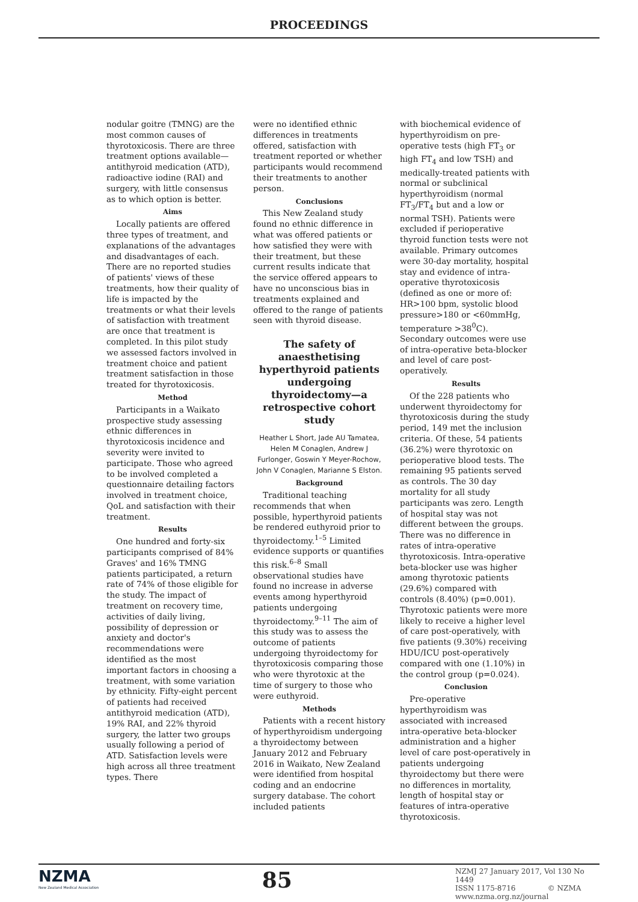PROCEEDINGS
nodular goitre (TMNG) are the most common causes of thyrotoxicosis. There are three treatment options available—antithyroid medication (ATD), radioactive iodine (RAI) and surgery, with little consensus as to which option is better.
Aims
Locally patients are offered three types of treatment, and explanations of the advantages and disadvantages of each. There are no reported studies of patients' views of these treatments, how their quality of life is impacted by the treatments or what their levels of satisfaction with treatment are once that treatment is completed. In this pilot study we assessed factors involved in treatment choice and patient treatment satisfaction in those treated for thyrotoxicosis.
Method
Participants in a Waikato prospective study assessing ethnic differences in thyrotoxicosis incidence and severity were invited to participate. Those who agreed to be involved completed a questionnaire detailing factors involved in treatment choice, QoL and satisfaction with their treatment.
Results
One hundred and forty-six participants comprised of 84% Graves' and 16% TMNG patients participated, a return rate of 74% of those eligible for the study. The impact of treatment on recovery time, activities of daily living, possibility of depression or anxiety and doctor's recommendations were identified as the most important factors in choosing a treatment, with some variation by ethnicity. Fifty-eight percent of patients had received antithyroid medication (ATD), 19% RAI, and 22% thyroid surgery, the latter two groups usually following a period of ATD. Satisfaction levels were high across all three treatment types. There
were no identified ethnic differences in treatments offered, satisfaction with treatment reported or whether participants would recommend their treatments to another person.
Conclusions
This New Zealand study found no ethnic difference in what was offered patients or how satisfied they were with their treatment, but these current results indicate that the service offered appears to have no unconscious bias in treatments explained and offered to the range of patients seen with thyroid disease.
The safety of anaesthetising hyperthyroid patients undergoing thyroidectomy—a retrospective cohort study
Heather L Short, Jade AU Tamatea, Helen M Conaglen, Andrew J Furlonger, Goswin Y Meyer-Rochow, John V Conaglen, Marianne S Elston.
Background
Traditional teaching recommends that when possible, hyperthyroid patients be rendered euthyroid prior to thyroidectomy.<sup>1–5</sup> Limited evidence supports or quantifies this risk.<sup>6–8</sup> Small observational studies have found no increase in adverse events among hyperthyroid patients undergoing thyroidectomy.<sup>9–11</sup> The aim of this study was to assess the outcome of patients undergoing thyroidectomy for thyrotoxicosis comparing those who were thyrotoxic at the time of surgery to those who were euthyroid.
Methods
Patients with a recent history of hyperthyroidism undergoing a thyroidectomy between January 2012 and February 2016 in Waikato, New Zealand were identified from hospital coding and an endocrine surgery database. The cohort included patients
with biochemical evidence of hyperthyroidism on pre-operative tests (high FT<sub>3</sub> or high FT<sub>4</sub> and low TSH) and medically-treated patients with normal or subclinical hyperthyroidism (normal FT<sub>3</sub>/FT<sub>4</sub> but and a low or normal TSH). Patients were excluded if perioperative thyroid function tests were not available. Primary outcomes were 30-day mortality, hospital stay and evidence of intra-operative thyrotoxicosis (defined as one or more of: HR>100 bpm, systolic blood pressure>180 or <60mmHg, temperature >38<sup>0</sup>C). Secondary outcomes were use of intra-operative beta-blocker and level of care post-operatively.
Results
Of the 228 patients who underwent thyroidectomy for thyrotoxicosis during the study period, 149 met the inclusion criteria. Of these, 54 patients (36.2%) were thyrotoxic on perioperative blood tests. The remaining 95 patients served as controls. The 30 day mortality for all study participants was zero. Length of hospital stay was not different between the groups. There was no difference in rates of intra-operative thyrotoxicosis. Intra-operative beta-blocker use was higher among thyrotoxic patients (29.6%) compared with controls (8.40%) (p=0.001). Thyrotoxic patients were more likely to receive a higher level of care post-operatively, with five patients (9.30%) receiving HDU/ICU post-operatively compared with one (1.10%) in the control group (p=0.024).
Conclusion
Pre-operative hyperthyroidism was associated with increased intra-operative beta-blocker administration and a higher level of care post-operatively in patients undergoing thyroidectomy but there were no differences in mortality, length of hospital stay or features of intra-operative thyrotoxicosis.
NZMA
New Zealand Medical Association
85
NZMJ 27 January 2017, Vol 130 No 1449
ISSN 1175-8716 © NZMA
www.nzma.org.nz/journal